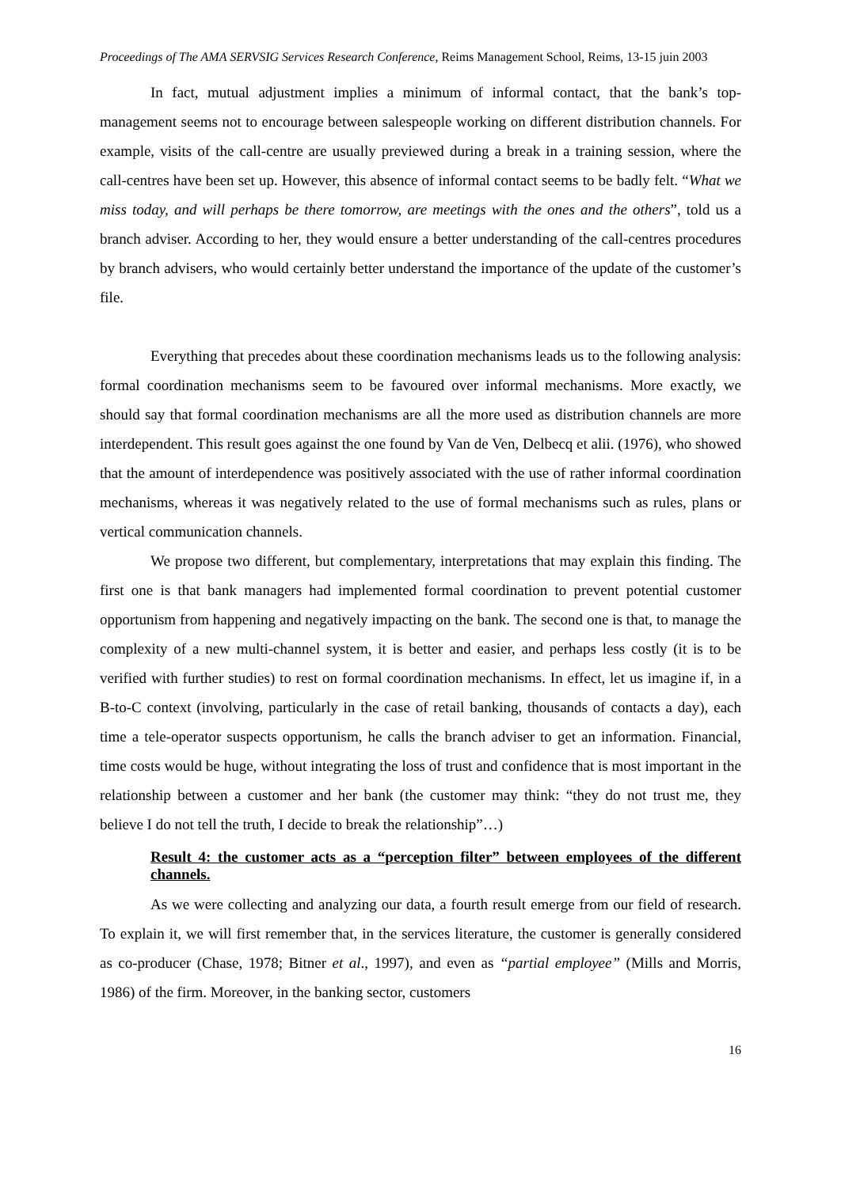Proceedings of The AMA SERVSIG Services Research Conference, Reims Management School, Reims, 13-15 juin 2003
In fact, mutual adjustment implies a minimum of informal contact, that the bank’s top-management seems not to encourage between salespeople working on different distribution channels. For example, visits of the call-centre are usually previewed during a break in a training session, where the call-centres have been set up. However, this absence of informal contact seems to be badly felt. “What we miss today, and will perhaps be there tomorrow, are meetings with the ones and the others”, told us a branch adviser. According to her, they would ensure a better understanding of the call-centres procedures by branch advisers, who would certainly better understand the importance of the update of the customer’s file.
Everything that precedes about these coordination mechanisms leads us to the following analysis: formal coordination mechanisms seem to be favoured over informal mechanisms. More exactly, we should say that formal coordination mechanisms are all the more used as distribution channels are more interdependent. This result goes against the one found by Van de Ven, Delbecq et alii. (1976), who showed that the amount of interdependence was positively associated with the use of rather informal coordination mechanisms, whereas it was negatively related to the use of formal mechanisms such as rules, plans or vertical communication channels.
We propose two different, but complementary, interpretations that may explain this finding. The first one is that bank managers had implemented formal coordination to prevent potential customer opportunism from happening and negatively impacting on the bank. The second one is that, to manage the complexity of a new multi-channel system, it is better and easier, and perhaps less costly (it is to be verified with further studies) to rest on formal coordination mechanisms. In effect, let us imagine if, in a B-to-C context (involving, particularly in the case of retail banking, thousands of contacts a day), each time a tele-operator suspects opportunism, he calls the branch adviser to get an information. Financial, time costs would be huge, without integrating the loss of trust and confidence that is most important in the relationship between a customer and her bank (the customer may think: “they do not trust me, they believe I do not tell the truth, I decide to break the relationship”…)
Result 4: the customer acts as a “perception filter” between employees of the different channels.
As we were collecting and analyzing our data, a fourth result emerge from our field of research. To explain it, we will first remember that, in the services literature, the customer is generally considered as co-producer (Chase, 1978; Bitner et al., 1997), and even as “partial employee” (Mills and Morris, 1986) of the firm. Moreover, in the banking sector, customers
16